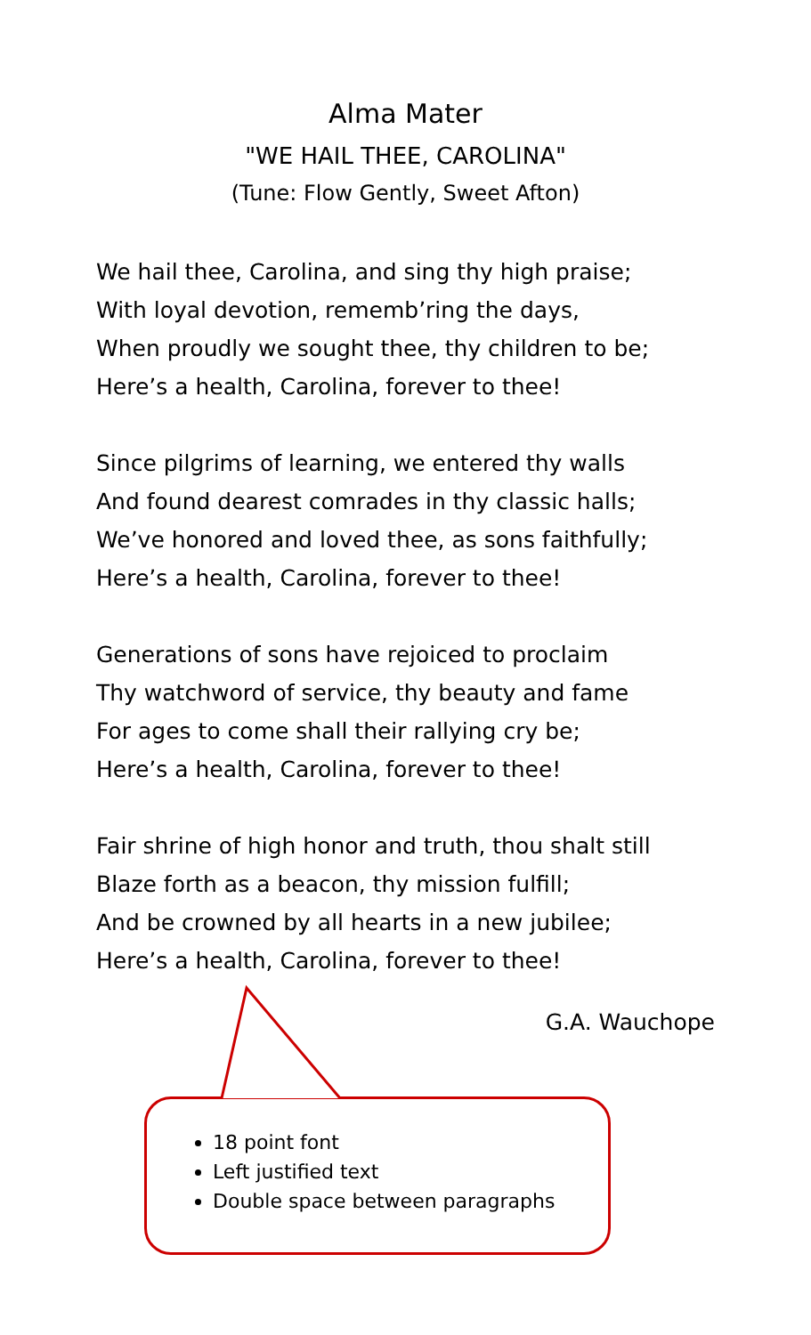Alma Mater
"WE HAIL THEE, CAROLINA"
(Tune: Flow Gently, Sweet Afton)
We hail thee, Carolina, and sing thy high praise;
With loyal devotion, rememb’ring the days,
When proudly we sought thee, thy children to be;
Here’s a health, Carolina, forever to thee!
Since pilgrims of learning, we entered thy walls
And found dearest comrades in thy classic halls;
We’ve honored and loved thee, as sons faithfully;
Here’s a health, Carolina, forever to thee!
Generations of sons have rejoiced to proclaim
Thy watchword of service, thy beauty and fame
For ages to come shall their rallying cry be;
Here’s a health, Carolina, forever to thee!
Fair shrine of high honor and truth, thou shalt still
Blaze forth as a beacon, thy mission fulfill;
And be crowned by all hearts in a new jubilee;
Here’s a health, Carolina, forever to thee!
G.A. Wauchope
18 point font
Left justified text
Double space between paragraphs